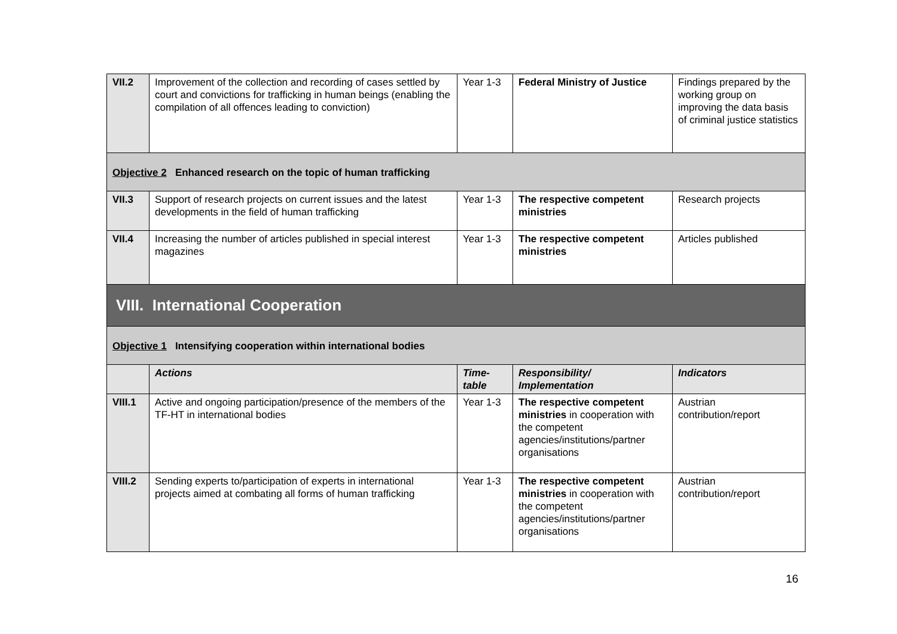| VII.2 | Improvement of the collection and recording of cases settled by court and convictions for trafficking in human beings (enabling the compilation of all offences leading to conviction) | Year 1-3 | Federal Ministry of Justice | Findings prepared by the working group on improving the data basis of criminal justice statistics |
| Objective 2 Enhanced research on the topic of human trafficking | | | | |
| VII.3 | Support of research projects on current issues and the latest developments in the field of human trafficking | Year 1-3 | The respective competent ministries | Research projects |
| VII.4 | Increasing the number of articles published in special interest magazines | Year 1-3 | The respective competent ministries | Articles published |
| VIII. International Cooperation | | | | |
| Objective 1 Intensifying cooperation within international bodies | | | | |
| | Actions | Time-table | Responsibility/ Implementation | Indicators |
| VIII.1 | Active and ongoing participation/presence of the members of the TF-HT in international bodies | Year 1-3 | The respective competent ministries in cooperation with the competent agencies/institutions/partner organisations | Austrian contribution/report |
| VIII.2 | Sending experts to/participation of experts in international projects aimed at combating all forms of human trafficking | Year 1-3 | The respective competent ministries in cooperation with the competent agencies/institutions/partner organisations | Austrian contribution/report |
16